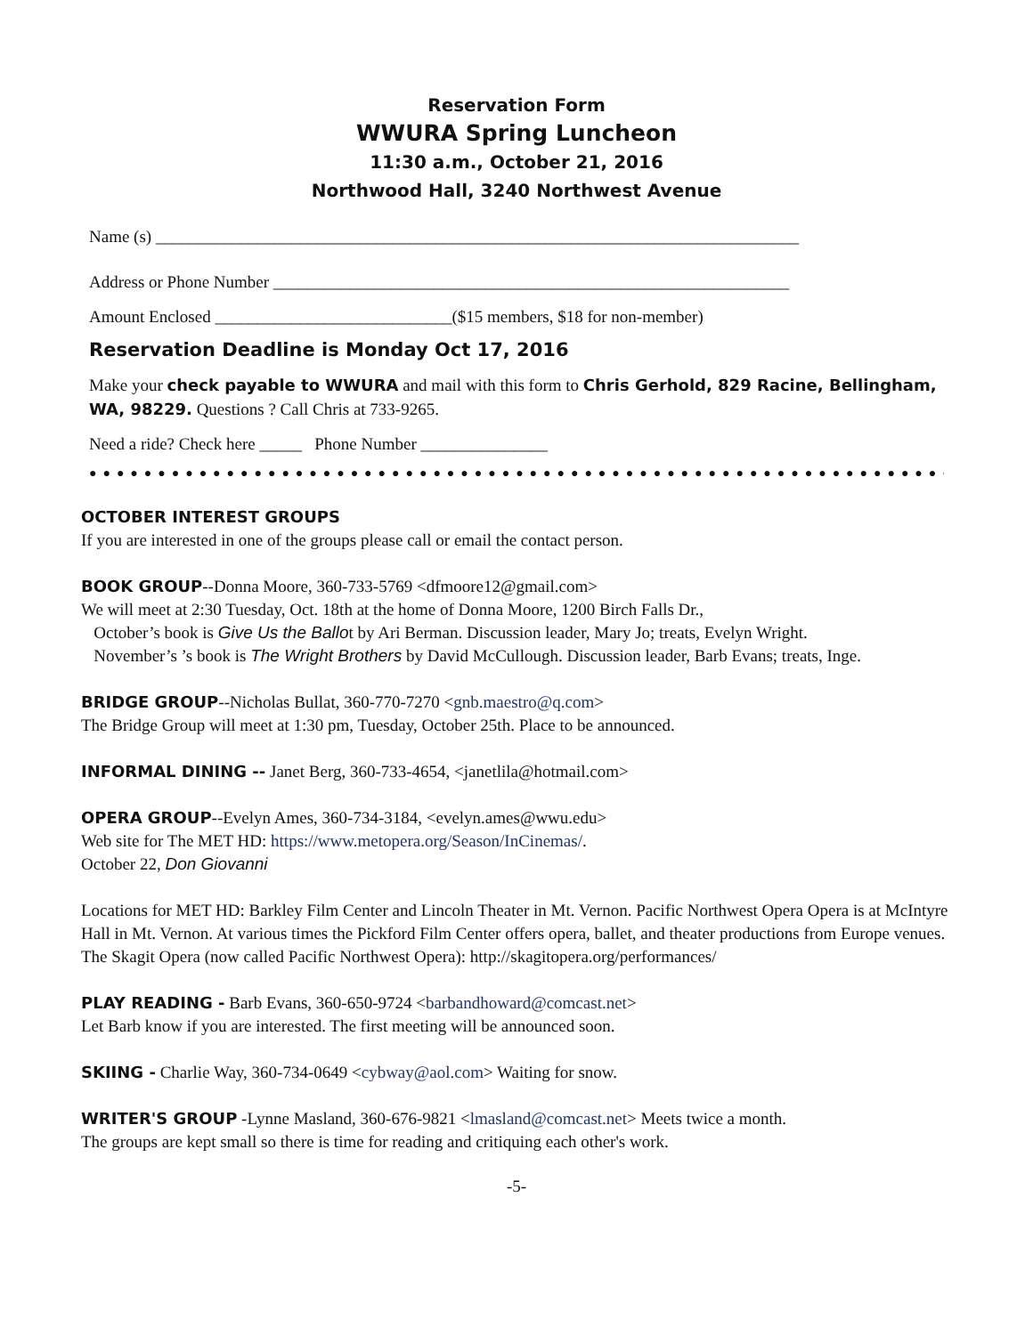Reservation Form
WWURA Spring Luncheon
11:30 a.m., October 21, 2016
Northwood Hall, 3240 Northwest Avenue
Name (s) ____________________________________________________________________________
Address or Phone Number _____________________________________________________________
Amount Enclosed ____________________________($15 members, $18 for non-member)
Reservation Deadline is Monday Oct 17, 2016
Make your check payable to WWURA and mail with this form to Chris Gerhold, 829 Racine, Belling­ham, WA, 98229. Questions ? Call Chris at 733-9265.
Need a ride? Check here _____ Phone Number _______________
●●●●●●●●●●●●●●●●●●●●●●●●●●●●●●●●●●●●●●●●●●●●●●●●●●●●●●●●●●●●●●●●●
OCTOBER INTEREST GROUPS
If you are interested in one of the groups please call or email the contact person.
BOOK GROUP--Donna Moore, 360-733-5769 <dfmoore12@gmail.com>
We will meet at 2:30 Tuesday, Oct. 18th at the home of Donna Moore, 1200 Birch Falls Dr.,
October’s book is Give Us the Ballot by Ari Berman. Discussion leader, Mary Jo; treats, Evelyn Wright.
November’s ’s book is The Wright Brothers by David McCullough. Discussion leader, Barb Evans; treats, Inge.
BRIDGE GROUP--Nicholas Bullat, 360-770-7270 <gnb.maestro@q.com>
The Bridge Group will meet at 1:30 pm, Tuesday, October 25th. Place to be announced.
INFORMAL DINING -- Janet Berg, 360-733-4654, <janetlila@hotmail.com>
OPERA GROUP--Evelyn Ames, 360-734-3184, <evelyn.ames@wwu.edu>
Web site for The MET HD: https://www.metopera.org/Season/InCinemas/.
October 22, Don Giovanni
Locations for MET HD: Barkley Film Center and Lincoln Theater in Mt. Vernon. Pacific Northwest Opera Opera is at McIntyre Hall in Mt. Vernon. At various times the Pickford Film Center offers opera, ballet, and theater productions from Europe venues.
The Skagit Opera (now called Pacific Northwest Opera): http://skagitopera.org/performances/
PLAY READING - Barb Evans, 360-650-9724 <barbandhoward@comcast.net>
Let Barb know if you are interested. The first meeting will be announced soon.
SKIING - Charlie Way, 360-734-0649 <cybway@aol.com> Waiting for snow.
WRITER'S GROUP -Lynne Masland, 360-676-9821 <lmasland@comcast.net> Meets twice a month.
The groups are kept small so there is time for reading and critiquing each other's work.
-5-